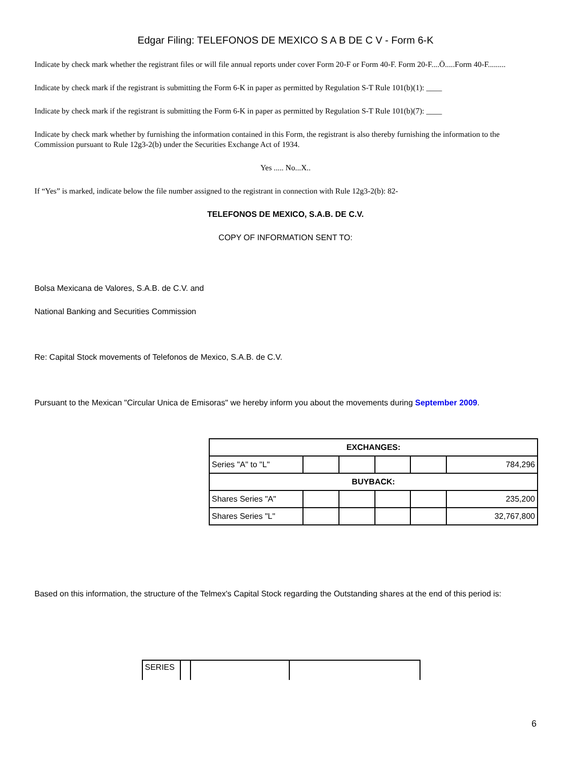Edgar Filing: TELEFONOS DE MEXICO S A B DE C V - Form 6-K
Indicate by check mark whether the registrant files or will file annual reports under cover Form 20-F or Form 40-F. Form 20-F....Ö.....Form 40-F.........
Indicate by check mark if the registrant is submitting the Form 6-K in paper as permitted by Regulation S-T Rule 101(b)(1): ____
Indicate by check mark if the registrant is submitting the Form 6-K in paper as permitted by Regulation S-T Rule 101(b)(7): ____
Indicate by check mark whether by furnishing the information contained in this Form, the registrant is also thereby furnishing the information to the Commission pursuant to Rule 12g3-2(b) under the Securities Exchange Act of 1934.
Yes ..... No...X..
If “Yes” is marked, indicate below the file number assigned to the registrant in connection with Rule 12g3-2(b): 82-
TELEFONOS DE MEXICO, S.A.B. DE C.V.
COPY OF INFORMATION SENT TO:
Bolsa Mexicana de Valores, S.A.B. de C.V. and
National Banking and Securities Commission
Re: Capital Stock movements of Telefonos de Mexico, S.A.B. de C.V.
Pursuant to the Mexican "Circular Unica de Emisoras" we hereby inform you about the movements during September 2009.
| EXCHANGES: | | | | | |
| Series "A" to "L" | | | | | 784,296 |
| BUYBACK: | | | | | |
| Shares Series "A" | | | | | 235,200 |
| Shares Series "L" | | | | | 32,767,800 |
Based on this information, the structure of the Telmex's Capital Stock regarding the Outstanding shares at the end of this period is:
| SERIES | | | |
6